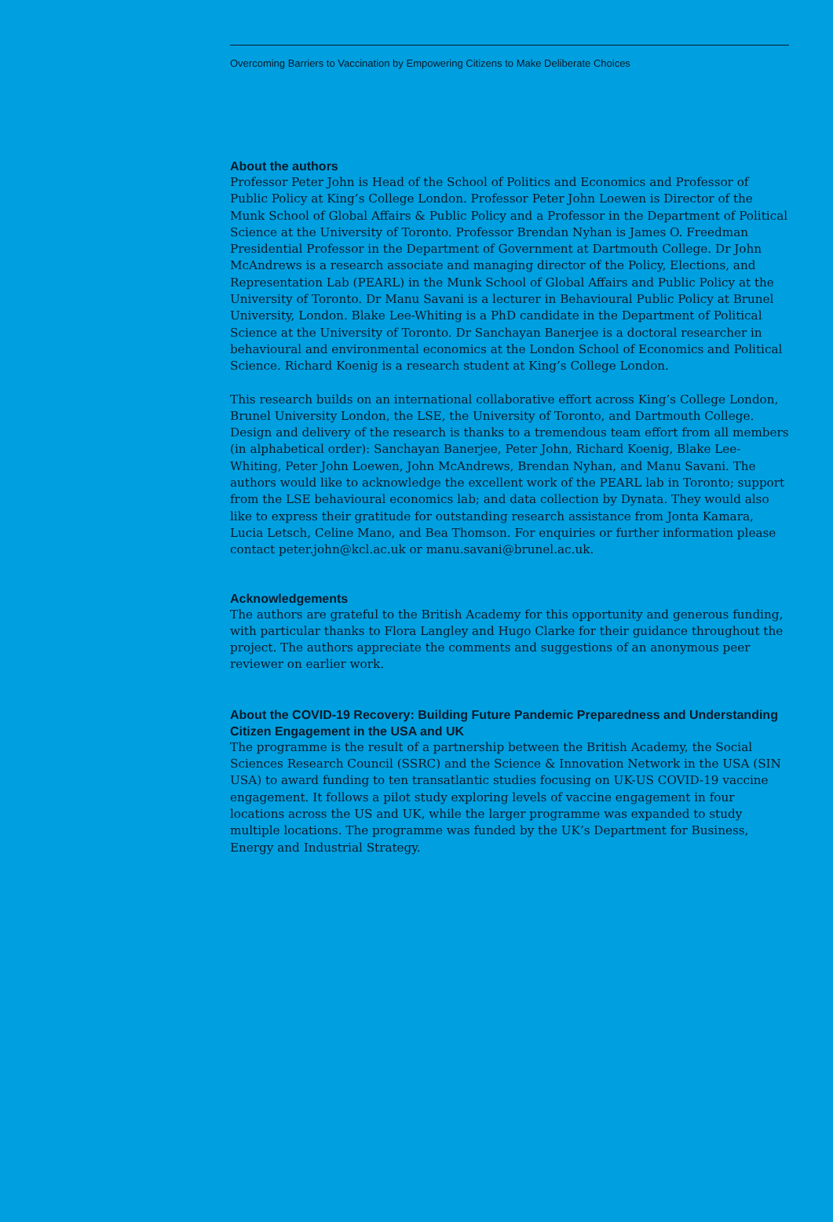Overcoming Barriers to Vaccination by Empowering Citizens to Make Deliberate Choices
About the authors
Professor Peter John is Head of the School of Politics and Economics and Professor of Public Policy at King’s College London. Professor Peter John Loewen is Director of the Munk School of Global Affairs & Public Policy and a Professor in the Department of Political Science at the University of Toronto. Professor Brendan Nyhan is James O. Freedman Presidential Professor in the Department of Government at Dartmouth College. Dr John McAndrews is a research associate and managing director of the Policy, Elections, and Representation Lab (PEARL) in the Munk School of Global Affairs and Public Policy at the University of Toronto. Dr Manu Savani is a lecturer in Behavioural Public Policy at Brunel University, London. Blake Lee-Whiting is a PhD candidate in the Department of Political Science at the University of Toronto. Dr Sanchayan Banerjee is a doctoral researcher in behavioural and environmental economics at the London School of Economics and Political Science. Richard Koenig is a research student at King’s College London.
This research builds on an international collaborative effort across King’s College London, Brunel University London, the LSE, the University of Toronto, and Dartmouth College. Design and delivery of the research is thanks to a tremendous team effort from all members (in alphabetical order): Sanchayan Banerjee, Peter John, Richard Koenig, Blake Lee-Whiting, Peter John Loewen, John McAndrews, Brendan Nyhan, and Manu Savani. The authors would like to acknowledge the excellent work of the PEARL lab in Toronto; support from the LSE behavioural economics lab; and data collection by Dynata. They would also like to express their gratitude for outstanding research assistance from Jonta Kamara, Lucia Letsch, Celine Mano, and Bea Thomson. For enquiries or further information please contact peter.john@kcl.ac.uk or manu.savani@brunel.ac.uk.
Acknowledgements
The authors are grateful to the British Academy for this opportunity and generous funding, with particular thanks to Flora Langley and Hugo Clarke for their guidance throughout the project. The authors appreciate the comments and suggestions of an anonymous peer reviewer on earlier work.
About the COVID-19 Recovery: Building Future Pandemic Preparedness and Understanding Citizen Engagement in the USA and UK
The programme is the result of a partnership between the British Academy, the Social Sciences Research Council (SSRC) and the Science & Innovation Network in the USA (SIN USA) to award funding to ten transatlantic studies focusing on UK-US COVID-19 vaccine engagement. It follows a pilot study exploring levels of vaccine engagement in four locations across the US and UK, while the larger programme was expanded to study multiple locations. The programme was funded by the UK’s Department for Business, Energy and Industrial Strategy.